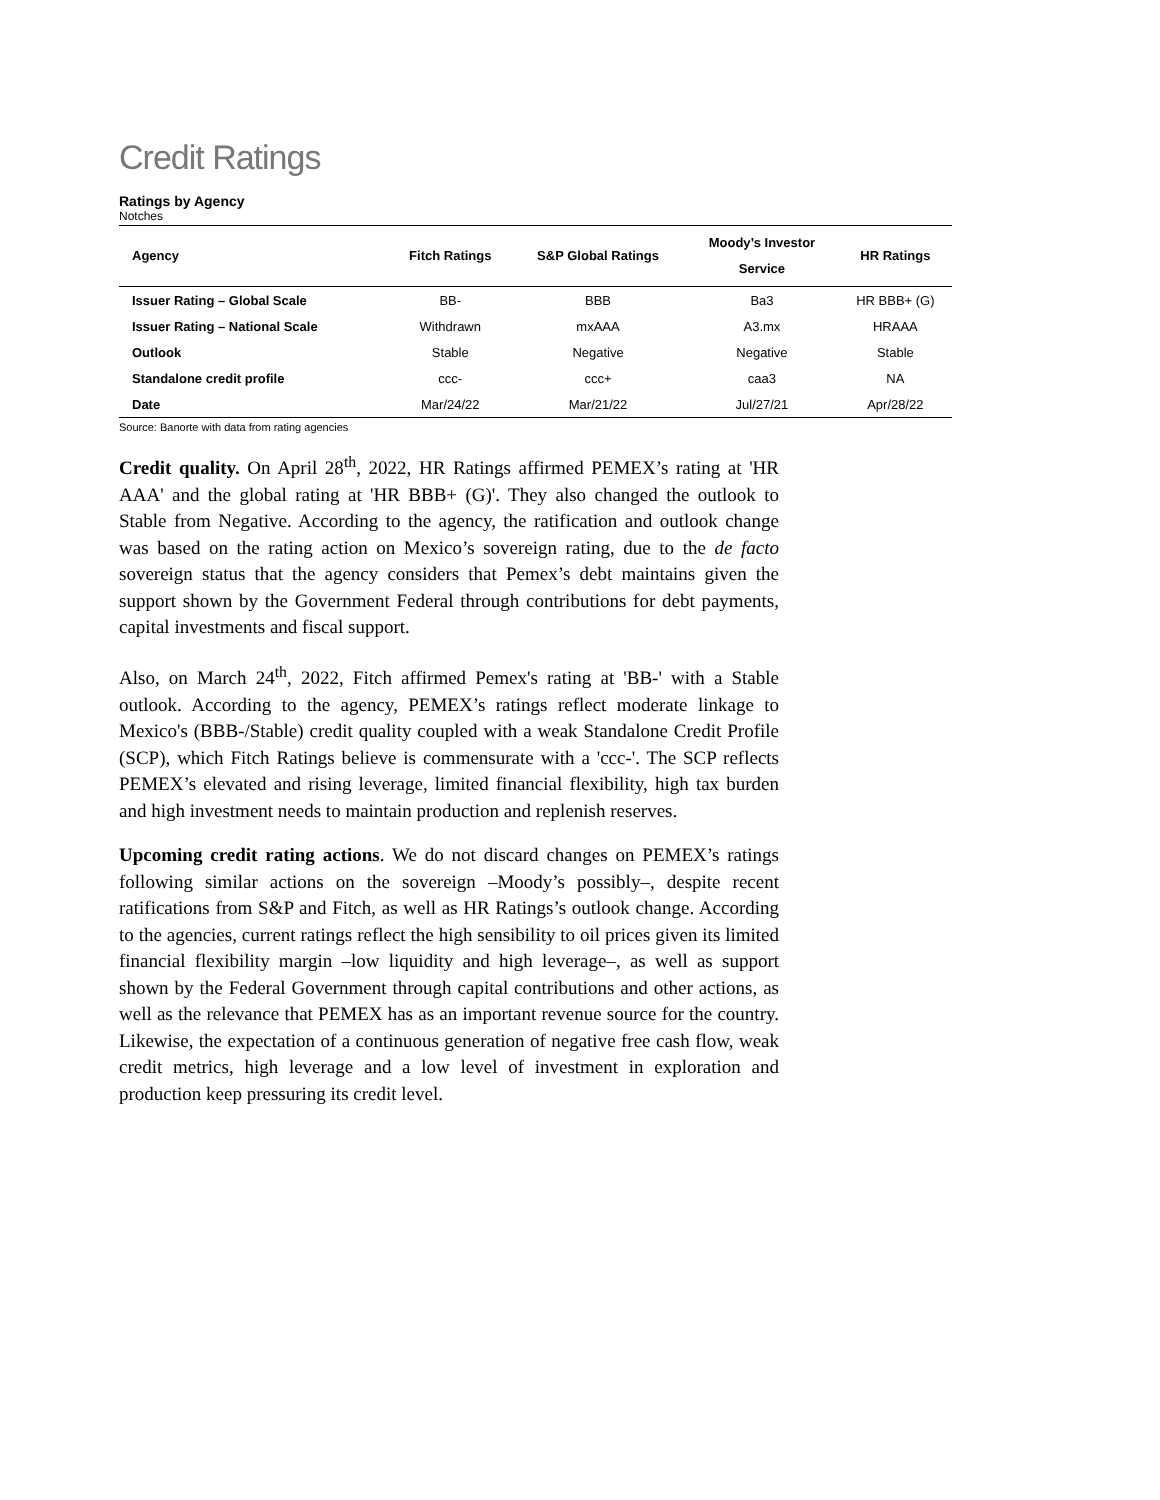Credit Ratings
Ratings by Agency
Notches
| Agency | Fitch Ratings | S&P Global Ratings | Moody’s Investor Service | HR Ratings |
| --- | --- | --- | --- | --- |
| Issuer Rating – Global Scale | BB- | BBB | Ba3 | HR BBB+ (G) |
| Issuer Rating – National Scale | Withdrawn | mxAAA | A3.mx | HRAAA |
| Outlook | Stable | Negative | Negative | Stable |
| Standalone credit profile | ccc- | ccc+ | caa3 | NA |
| Date | Mar/24/22 | Mar/21/22 | Jul/27/21 | Apr/28/22 |
Source: Banorte with data from rating agencies
Credit quality. On April 28<sup>th</sup>, 2022, HR Ratings affirmed PEMEX’s rating at 'HR AAA' and the global rating at 'HR BBB+ (G)'. They also changed the outlook to Stable from Negative. According to the agency, the ratification and outlook change was based on the rating action on Mexico’s sovereign rating, due to the de facto sovereign status that the agency considers that Pemex’s debt maintains given the support shown by the Government Federal through contributions for debt payments, capital investments and fiscal support.
Also, on March 24<sup>th</sup>, 2022, Fitch affirmed Pemex's rating at 'BB-' with a Stable outlook. According to the agency, PEMEX’s ratings reflect moderate linkage to Mexico's (BBB-/Stable) credit quality coupled with a weak Standalone Credit Profile (SCP), which Fitch Ratings believe is commensurate with a 'ccc-'. The SCP reflects PEMEX’s elevated and rising leverage, limited financial flexibility, high tax burden and high investment needs to maintain production and replenish reserves.
Upcoming credit rating actions. We do not discard changes on PEMEX’s ratings following similar actions on the sovereign –Moody’s possibly–, despite recent ratifications from S&P and Fitch, as well as HR Ratings’s outlook change. According to the agencies, current ratings reflect the high sensibility to oil prices given its limited financial flexibility margin –low liquidity and high leverage–, as well as support shown by the Federal Government through capital contributions and other actions, as well as the relevance that PEMEX has as an important revenue source for the country. Likewise, the expectation of a continuous generation of negative free cash flow, weak credit metrics, high leverage and a low level of investment in exploration and production keep pressuring its credit level.